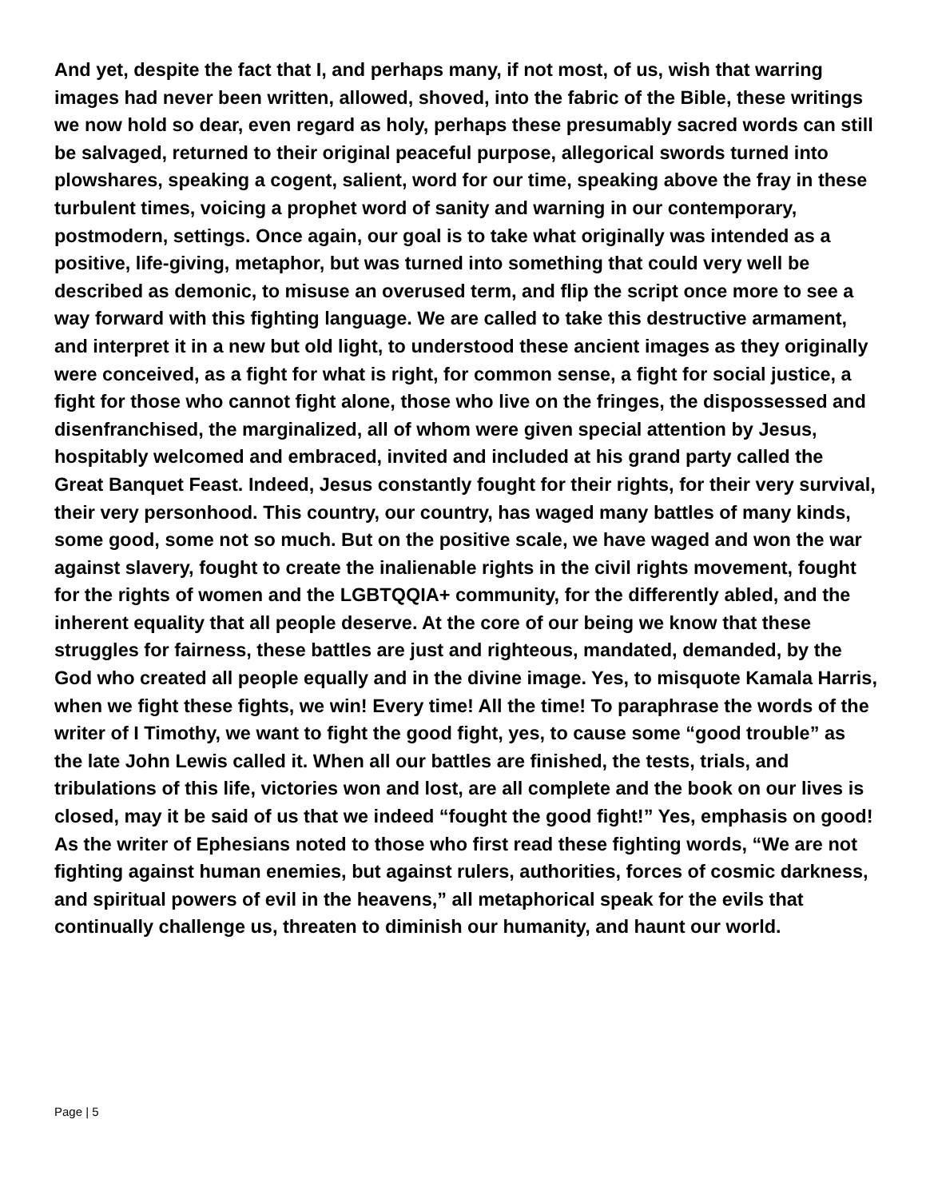And yet, despite the fact that I, and perhaps many, if not most, of us, wish that warring images had never been written, allowed, shoved, into the fabric of the Bible, these writings we now hold so dear, even regard as holy, perhaps these presumably sacred words can still be salvaged, returned to their original peaceful purpose, allegorical swords turned into plowshares, speaking a cogent, salient, word for our time, speaking above the fray in these turbulent times, voicing a prophet word of sanity and warning in our contemporary, postmodern, settings. Once again, our goal is to take what originally was intended as a positive, life-giving, metaphor, but was turned into something that could very well be described as demonic, to misuse an overused term, and flip the script once more to see a way forward with this fighting language. We are called to take this destructive armament, and interpret it in a new but old light, to understood these ancient images as they originally were conceived, as a fight for what is right, for common sense, a fight for social justice, a fight for those who cannot fight alone, those who live on the fringes, the dispossessed and disenfranchised, the marginalized, all of whom were given special attention by Jesus, hospitably welcomed and embraced, invited and included at his grand party called the Great Banquet Feast. Indeed, Jesus constantly fought for their rights, for their very survival, their very personhood. This country, our country, has waged many battles of many kinds, some good, some not so much. But on the positive scale, we have waged and won the war against slavery, fought to create the inalienable rights in the civil rights movement, fought for the rights of women and the LGBTQQIA+ community, for the differently abled, and the inherent equality that all people deserve. At the core of our being we know that these struggles for fairness, these battles are just and righteous, mandated, demanded, by the God who created all people equally and in the divine image. Yes, to misquote Kamala Harris, when we fight these fights, we win! Every time! All the time! To paraphrase the words of the writer of I Timothy, we want to fight the good fight, yes, to cause some “good trouble” as the late John Lewis called it. When all our battles are finished, the tests, trials, and tribulations of this life, victories won and lost, are all complete and the book on our lives is closed, may it be said of us that we indeed “fought the good fight!” Yes, emphasis on good! As the writer of Ephesians noted to those who first read these fighting words, “We are not fighting against human enemies, but against rulers, authorities, forces of cosmic darkness, and spiritual powers of evil in the heavens,” all metaphorical speak for the evils that continually challenge us, threaten to diminish our humanity, and haunt our world.
Page | 5